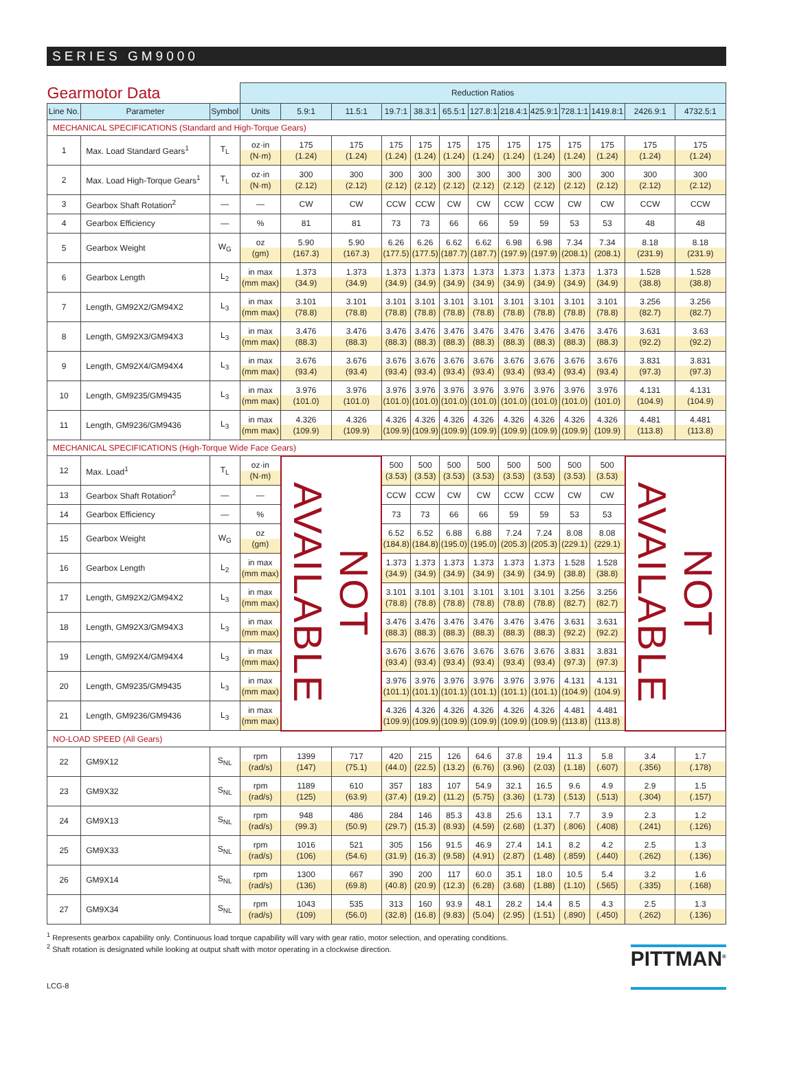SERIES GM9000
| Gearmotor Data | | | Reduction Ratios | | | | | | | | | | | | |
| Line No. | Parameter | Symbol | Units | 5.9:1 | 11.5:1 | 19.7:1 | 38.3:1 | 65.5:1 | 127.8:1 | 218.4:1 | 425.9:1 | 728.1:1 | 1419.8:1 | 2426.9:1 | 4732.5:1 |
| MECHANICAL SPECIFICATIONS (Standard and High-Torque Gears) | | | | | | | | | | | | | | | |
| 1 | Max. Load Standard Gears<sup>1</sup> | T<sub>L</sub> | oz·in (N·m) | 175 (1.24) | 175 (1.24) | 175 (1.24) | 175 (1.24) | 175 (1.24) | 175 (1.24) | 175 (1.24) | 175 (1.24) | 175 (1.24) | 175 (1.24) | 175 (1.24) | 175 (1.24) |
| 2 | Max. Load High-Torque Gears<sup>1</sup> | T<sub>L</sub> | oz·in (N·m) | 300 (2.12) | 300 (2.12) | 300 (2.12) | 300 (2.12) | 300 (2.12) | 300 (2.12) | 300 (2.12) | 300 (2.12) | 300 (2.12) | 300 (2.12) | 300 (2.12) | 300 (2.12) |
| 3 | Gearbox Shaft Rotation<sup>2</sup> | — | — | CW | CW | CCW | CCW | CW | CW | CCW | CCW | CW | CW | CCW | CCW |
| 4 | Gearbox Efficiency | — | % | 81 | 81 | 73 | 73 | 66 | 66 | 59 | 59 | 53 | 53 | 48 | 48 |
| 5 | Gearbox Weight | W<sub>G</sub> | oz (gm) | 5.90 (167.3) | 5.90 (167.3) | 6.26 (177.5) | 6.26 (177.5) | 6.62 (187.7) | 6.62 (187.7) | 6.98 (197.9) | 6.98 (197.9) | 7.34 (208.1) | 7.34 (208.1) | 8.18 (231.9) | 8.18 (231.9) |
| 6 | Gearbox Length | L<sub>2</sub> | in max (mm max) | 1.373 (34.9) | 1.373 (34.9) | 1.373 (34.9) | 1.373 (34.9) | 1.373 (34.9) | 1.373 (34.9) | 1.373 (34.9) | 1.373 (34.9) | 1.373 (34.9) | 1.373 (34.9) | 1.528 (38.8) | 1.528 (38.8) |
| 7 | Length, GM92X2/GM94X2 | L<sub>3</sub> | in max (mm max) | 3.101 (78.8) | 3.101 (78.8) | 3.101 (78.8) | 3.101 (78.8) | 3.101 (78.8) | 3.101 (78.8) | 3.101 (78.8) | 3.101 (78.8) | 3.101 (78.8) | 3.101 (78.8) | 3.256 (82.7) | 3.256 (82.7) |
| 8 | Length, GM92X3/GM94X3 | L<sub>3</sub> | in max (mm max) | 3.476 (88.3) | 3.476 (88.3) | 3.476 (88.3) | 3.476 (88.3) | 3.476 (88.3) | 3.476 (88.3) | 3.476 (88.3) | 3.476 (88.3) | 3.476 (88.3) | 3.476 (88.3) | 3.631 (92.2) | 3.63 (92.2) |
| 9 | Length, GM92X4/GM94X4 | L<sub>3</sub> | in max (mm max) | 3.676 (93.4) | 3.676 (93.4) | 3.676 (93.4) | 3.676 (93.4) | 3.676 (93.4) | 3.676 (93.4) | 3.676 (93.4) | 3.676 (93.4) | 3.676 (93.4) | 3.676 (93.4) | 3.831 (97.3) | 3.831 (97.3) |
| 10 | Length, GM9235/GM9435 | L<sub>3</sub> | in max (mm max) | 3.976 (101.0) | 3.976 (101.0) | 3.976 (101.0) | 3.976 (101.0) | 3.976 (101.0) | 3.976 (101.0) | 3.976 (101.0) | 3.976 (101.0) | 3.976 (101.0) | 3.976 (101.0) | 4.131 (104.9) | 4.131 (104.9) |
| 11 | Length, GM9236/GM9436 | L<sub>3</sub> | in max (mm max) | 4.326 (109.9) | 4.326 (109.9) | 4.326 (109.9) | 4.326 (109.9) | 4.326 (109.9) | 4.326 (109.9) | 4.326 (109.9) | 4.326 (109.9) | 4.326 (109.9) | 4.326 (109.9) | 4.481 (113.8) | 4.481 (113.8) |
| MECHANICAL SPECIFICATIONS (High-Torque Wide Face Gears) | | | | | | | | | | | | | | | |
| 12 | Max. Load<sup>1</sup> | T<sub>L</sub> | oz·in (N·m) | NOT AVAILABLE | | 500 (3.53) | 500 (3.53) | 500 (3.53) | 500 (3.53) | 500 (3.53) | 500 (3.53) | 500 (3.53) | 500 (3.53) | NOT AVAILABLE | |
| 13 | Gearbox Shaft Rotation<sup>2</sup> | — | — | | | CCW | CCW | CW | CW | CCW | CCW | CW | CW | | |
| 14 | Gearbox Efficiency | — | % | | | 73 | 73 | 66 | 66 | 59 | 59 | 53 | 53 | | |
| 15 | Gearbox Weight | W<sub>G</sub> | oz (gm) | | | 6.52 (184.8) | 6.52 (184.8) | 6.88 (195.0) | 6.88 (195.0) | 7.24 (205.3) | 7.24 (205.3) | 8.08 (229.1) | 8.08 (229.1) | | |
| 16 | Gearbox Length | L<sub>2</sub> | in max (mm max) | | | 1.373 (34.9) | 1.373 (34.9) | 1.373 (34.9) | 1.373 (34.9) | 1.373 (34.9) | 1.373 (34.9) | 1.528 (38.8) | 1.528 (38.8) | | |
| 17 | Length, GM92X2/GM94X2 | L<sub>3</sub> | in max (mm max) | | | 3.101 (78.8) | 3.101 (78.8) | 3.101 (78.8) | 3.101 (78.8) | 3.101 (78.8) | 3.101 (78.8) | 3.256 (82.7) | 3.256 (82.7) | | |
| 18 | Length, GM92X3/GM94X3 | L<sub>3</sub> | in max (mm max) | | | 3.476 (88.3) | 3.476 (88.3) | 3.476 (88.3) | 3.476 (88.3) | 3.476 (88.3) | 3.476 (88.3) | 3.631 (92.2) | 3.631 (92.2) | | |
| 19 | Length, GM92X4/GM94X4 | L<sub>3</sub> | in max (mm max) | | | 3.676 (93.4) | 3.676 (93.4) | 3.676 (93.4) | 3.676 (93.4) | 3.676 (93.4) | 3.676 (93.4) | 3.831 (97.3) | 3.831 (97.3) | | |
| 20 | Length, GM9235/GM9435 | L<sub>3</sub> | in max (mm max) | | | 3.976 (101.1) | 3.976 (101.1) | 3.976 (101.1) | 3.976 (101.1) | 3.976 (101.1) | 3.976 (101.1) | 4.131 (104.9) | 4.131 (104.9) | | |
| 21 | Length, GM9236/GM9436 | L<sub>3</sub> | in max (mm max) | | | 4.326 (109.9) | 4.326 (109.9) | 4.326 (109.9) | 4.326 (109.9) | 4.326 (109.9) | 4.326 (109.9) | 4.481 (113.8) | 4.481 (113.8) | | |
| NO-LOAD SPEED (All Gears) | | | | | | | | | | | | | | | |
| 22 | GM9X12 | S<sub>NL</sub> | rpm (rad/s) | 1399 (147) | 717 (75.1) | 420 (44.0) | 215 (22.5) | 126 (13.2) | 64.6 (6.76) | 37.8 (3.96) | 19.4 (2.03) | 11.3 (1.18) | 5.8 (.607) | 3.4 (.356) | 1.7 (.178) |
| 23 | GM9X32 | S<sub>NL</sub> | rpm (rad/s) | 1189 (125) | 610 (63.9) | 357 (37.4) | 183 (19.2) | 107 (11.2) | 54.9 (5.75) | 32.1 (3.36) | 16.5 (1.73) | 9.6 (.513) | 4.9 (.513) | 2.9 (.304) | 1.5 (.157) |
| 24 | GM9X13 | S<sub>NL</sub> | rpm (rad/s) | 948 (99.3) | 486 (50.9) | 284 (29.7) | 146 (15.3) | 85.3 (8.93) | 43.8 (4.59) | 25.6 (2.68) | 13.1 (1.37) | 7.7 (.806) | 3.9 (.408) | 2.3 (.241) | 1.2 (.126) |
| 25 | GM9X33 | S<sub>NL</sub> | rpm (rad/s) | 1016 (106) | 521 (54.6) | 305 (31.9) | 156 (16.3) | 91.5 (9.58) | 46.9 (4.91) | 27.4 (2.87) | 14.1 (1.48) | 8.2 (.859) | 4.2 (.440) | 2.5 (.262) | 1.3 (.136) |
| 26 | GM9X14 | S<sub>NL</sub> | rpm (rad/s) | 1300 (136) | 667 (69.8) | 390 (40.8) | 200 (20.9) | 117 (12.3) | 60.0 (6.28) | 35.1 (3.68) | 18.0 (1.88) | 10.5 (1.10) | 5.4 (.565) | 3.2 (.335) | 1.6 (.168) |
| 27 | GM9X34 | S<sub>NL</sub> | rpm (rad/s) | 1043 (109) | 535 (56.0) | 313 (32.8) | 160 (16.8) | 93.9 (9.83) | 48.1 (5.04) | 28.2 (2.95) | 14.4 (1.51) | 8.5 (.890) | 4.3 (.450) | 2.5 (.262) | 1.3 (.136) |
<sup>1</sup> Represents gearbox capability only. Continuous load torque capability will vary with gear ratio, motor selection, and operating conditions.
<sup>2</sup> Shaft rotation is designated while looking at output shaft with motor operating in a clockwise direction.
LCG-8
PITTMAN<sup>®</sup>